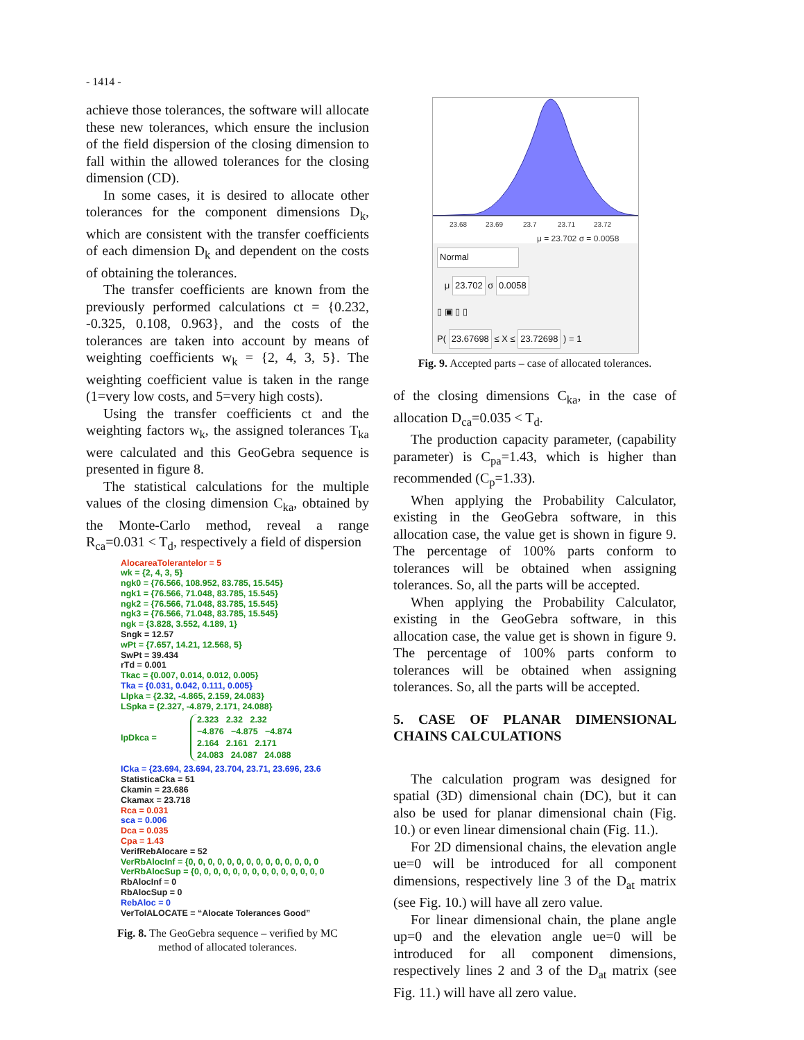- 1414 -
achieve those tolerances, the software will allocate these new tolerances, which ensure the inclusion of the field dispersion of the closing dimension to fall within the allowed tolerances for the closing dimension (CD).
In some cases, it is desired to allocate other tolerances for the component dimensions D<sub>k</sub>, which are consistent with the transfer coefficients of each dimension D<sub>k</sub> and dependent on the costs of obtaining the tolerances.
The transfer coefficients are known from the previously performed calculations ct = {0.232, -0.325, 0.108, 0.963}, and the costs of the tolerances are taken into account by means of weighting coefficients w<sub>k</sub> = {2, 4, 3, 5}. The weighting coefficient value is taken in the range (1=very low costs, and 5=very high costs).
Using the transfer coefficients ct and the weighting factors w<sub>k</sub>, the assigned tolerances T<sub>ka</sub> were calculated and this GeoGebra sequence is presented in figure 8.
The statistical calculations for the multiple values of the closing dimension C<sub>ka</sub>, obtained by the Monte-Carlo method, reveal a range R<sub>ca</sub>=0.031 < T<sub>d</sub>, respectively a field of dispersion
AlocareaTolerantelor = 5
wk = {2, 4, 3, 5}
ngk0 = {76.566, 108.952, 83.785, 15.545}
ngk1 = {76.566, 71.048, 83.785, 15.545}
ngk2 = {76.566, 71.048, 83.785, 15.545}
ngk3 = {76.566, 71.048, 83.785, 15.545}
ngk = {3.828, 3.552, 4.189, 1}
Sngk = 12.57
wPt = {7.657, 14.21, 12.568, 5}
SwPt = 39.434
rTd = 0.001
Tkac = {0.007, 0.014, 0.012, 0.005}
Tka = {0.031, 0.042, 0.111, 0.005}
LIpka = {2.32, -4.865, 2.159, 24.083}
LSpka = {2.327, -4.879, 2.171, 24.088}
IpDkca = 2.323 2.32 2.32
−4.876 −4.875 −4.874
2.164 2.161 2.171
24.083 24.087 24.088
ICka = {23.694, 23.694, 23.704, 23.71, 23.696, 23.6
StatisticaCka = 51
Ckamin = 23.686
Ckamax = 23.718
Rca = 0.031
sca = 0.006
Dca = 0.035
Cpa = 1.43
VerifRebAlocare = 52
VerRbAlocInf = {0, 0, 0, 0, 0, 0, 0, 0, 0, 0, 0, 0, 0, 0
VerRbAlocSup = {0, 0, 0, 0, 0, 0, 0, 0, 0, 0, 0, 0, 0, 0
RbAlocInf = 0
RbAlocSup = 0
RebAloc = 0
VerTolALOCATE = “Alocate Tolerances Good”
Fig. 8. The GeoGebra sequence – verified by MC
method of allocated tolerances.
23.68
23.69
23.7
23.71
23.72
μ = 23.702 σ = 0.0058
Normal
μ 23.702 σ 0.0058
▯ ▣ ▯ ▯
P( 23.67698 ≤ X ≤ 23.72698 ) = 1
Fig. 9. Accepted parts – case of allocated tolerances.
of the closing dimensions C<sub>ka</sub>, in the case of allocation D<sub>ca</sub>=0.035 < T<sub>d</sub>.
The production capacity parameter, (capability parameter) is C<sub>pa</sub>=1.43, which is higher than recommended (C<sub>p</sub>=1.33).
When applying the Probability Calculator, existing in the GeoGebra software, in this allocation case, the value get is shown in figure 9. The percentage of 100% parts conform to tolerances will be obtained when assigning tolerances. So, all the parts will be accepted.
When applying the Probability Calculator, existing in the GeoGebra software, in this allocation case, the value get is shown in figure 9. The percentage of 100% parts conform to tolerances will be obtained when assigning tolerances. So, all the parts will be accepted.
5. CASE OF PLANAR DIMENSIONAL CHAINS CALCULATIONS
The calculation program was designed for spatial (3D) dimensional chain (DC), but it can also be used for planar dimensional chain (Fig. 10.) or even linear dimensional chain (Fig. 11.).
For 2D dimensional chains, the elevation angle ue=0 will be introduced for all component dimensions, respectively line 3 of the D<sub>at</sub> matrix (see Fig. 10.) will have all zero value.
For linear dimensional chain, the plane angle up=0 and the elevation angle ue=0 will be introduced for all component dimensions, respectively lines 2 and 3 of the D<sub>at</sub> matrix (see Fig. 11.) will have all zero value.